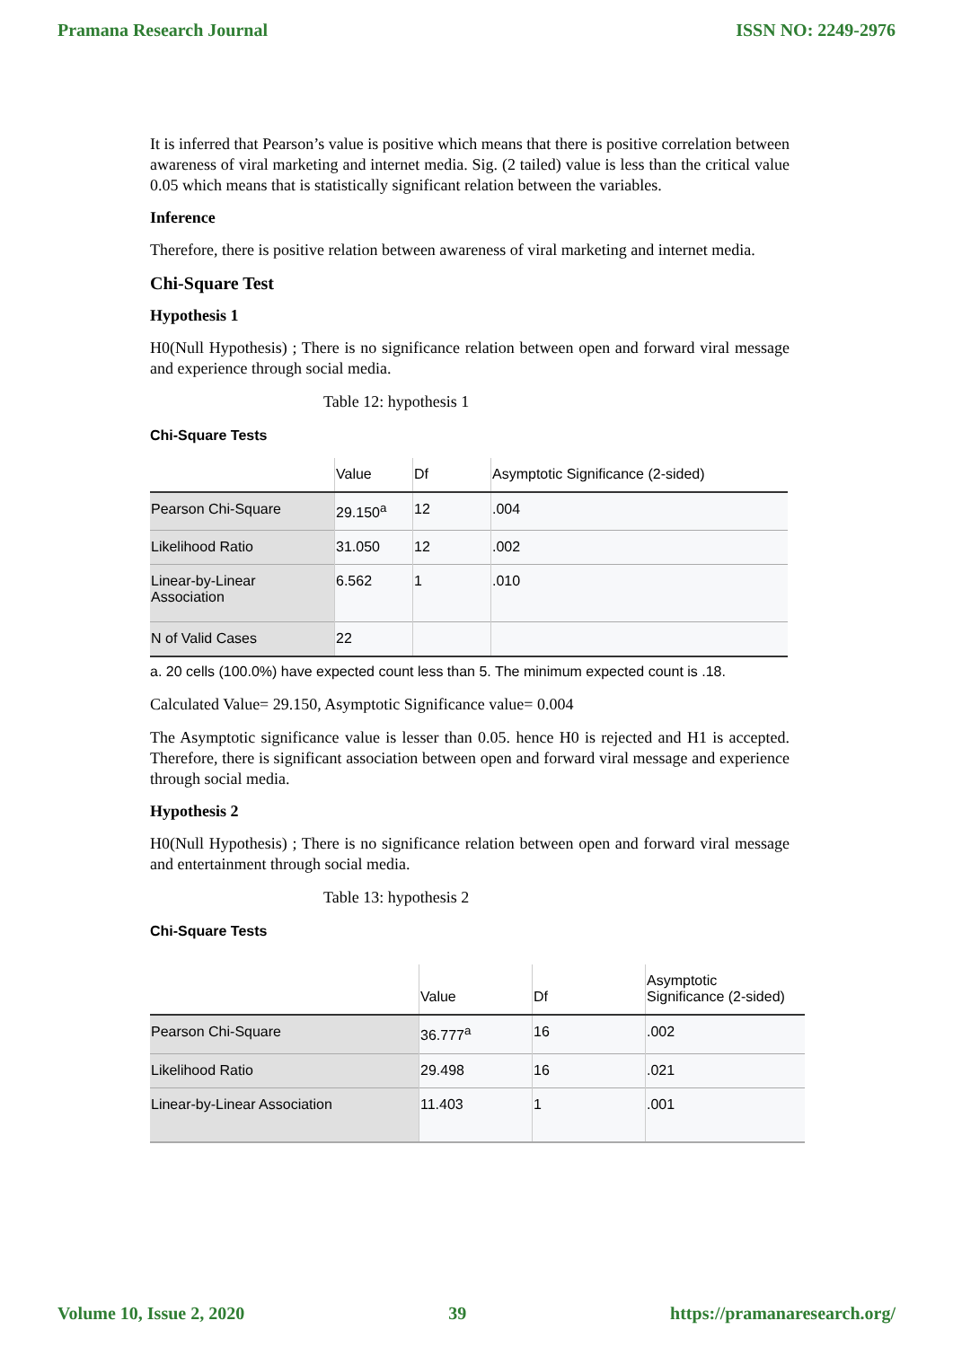Pramana Research Journal ISSN NO: 2249-2976
It is inferred that Pearson’s value is positive which means that there is positive correlation between awareness of viral marketing and internet media. Sig. (2 tailed) value is less than the critical value 0.05 which means that is statistically significant relation between the variables.
Inference
Therefore, there is positive relation between awareness of viral marketing and internet media.
Chi-Square Test
Hypothesis 1
H0(Null Hypothesis) ; There is no significance relation between open and forward viral message and experience through social media.
Table 12: hypothesis 1
Chi-Square Tests
| | Value | Df | Asymptotic Significance (2-sided) |
| --- | --- | --- | --- |
| Pearson Chi-Square | 29.150<sup>a</sup> | 12 | .004 |
| Likelihood Ratio | 31.050 | 12 | .002 |
| Linear-by-Linear Association | 6.562 | 1 | .010 |
| N of Valid Cases | 22 | | |
a. 20 cells (100.0%) have expected count less than 5. The minimum expected count is .18.
Calculated Value= 29.150, Asymptotic Significance value= 0.004
The Asymptotic significance value is lesser than 0.05. hence H0 is rejected and H1 is accepted. Therefore, there is significant association between open and forward viral message and experience through social media.
Hypothesis 2
H0(Null Hypothesis) ; There is no significance relation between open and forward viral message and entertainment through social media.
Table 13: hypothesis 2
Chi-Square Tests
| | Value | Df | Asymptotic Significance (2-sided) |
| --- | --- | --- | --- |
| Pearson Chi-Square | 36.777<sup>a</sup> | 16 | .002 |
| Likelihood Ratio | 29.498 | 16 | .021 |
| Linear-by-Linear Association | 11.403 | 1 | .001 |
Volume 10, Issue 2, 2020 39 https://pramanaresearch.org/